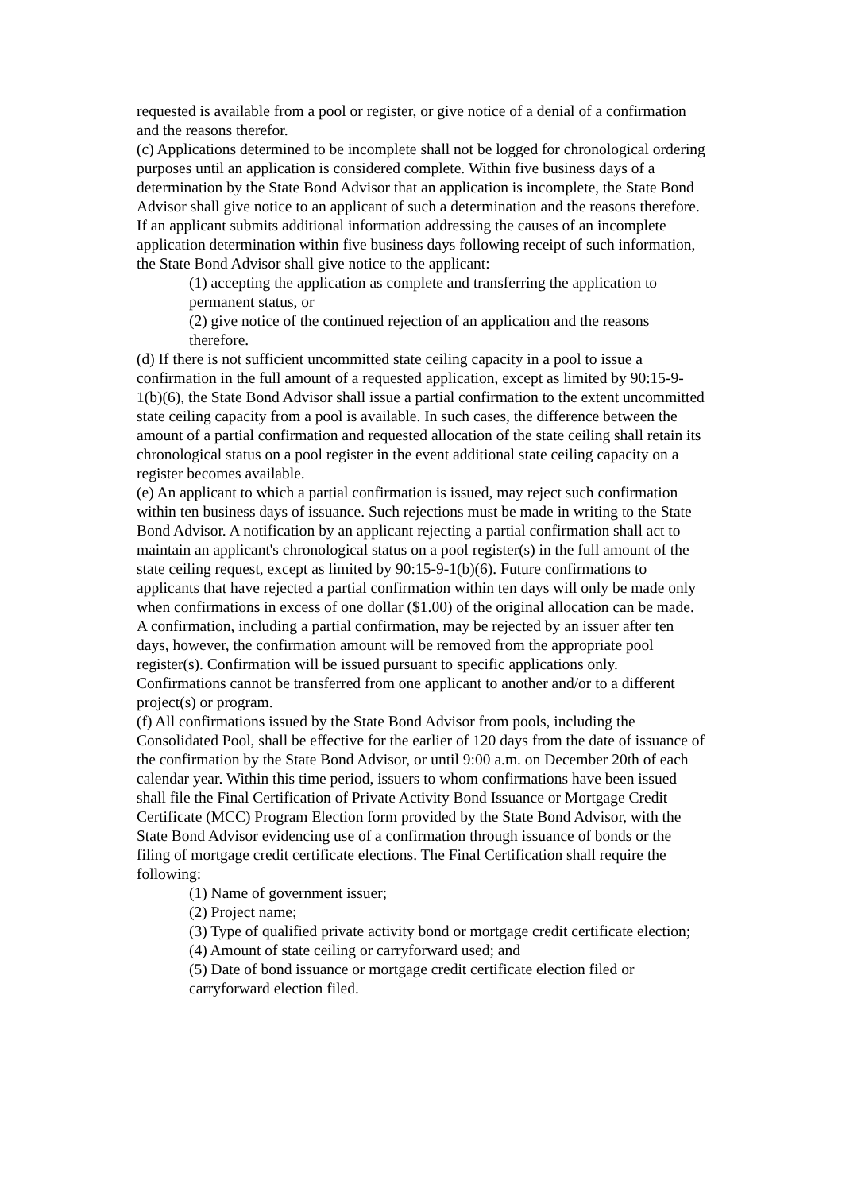requested is available from a pool or register, or give notice of a denial of a confirmation and the reasons therefor.
(c) Applications determined to be incomplete shall not be logged for chronological ordering purposes until an application is considered complete. Within five business days of a determination by the State Bond Advisor that an application is incomplete, the State Bond Advisor shall give notice to an applicant of such a determination and the reasons therefore. If an applicant submits additional information addressing the causes of an incomplete application determination within five business days following receipt of such information, the State Bond Advisor shall give notice to the applicant:
(1) accepting the application as complete and transferring the application to permanent status, or
(2) give notice of the continued rejection of an application and the reasons therefore.
(d) If there is not sufficient uncommitted state ceiling capacity in a pool to issue a confirmation in the full amount of a requested application, except as limited by 90:15-9-1(b)(6), the State Bond Advisor shall issue a partial confirmation to the extent uncommitted state ceiling capacity from a pool is available. In such cases, the difference between the amount of a partial confirmation and requested allocation of the state ceiling shall retain its chronological status on a pool register in the event additional state ceiling capacity on a register becomes available.
(e) An applicant to which a partial confirmation is issued, may reject such confirmation within ten business days of issuance. Such rejections must be made in writing to the State Bond Advisor. A notification by an applicant rejecting a partial confirmation shall act to maintain an applicant's chronological status on a pool register(s) in the full amount of the state ceiling request, except as limited by 90:15-9-1(b)(6). Future confirmations to applicants that have rejected a partial confirmation within ten days will only be made only when confirmations in excess of one dollar ($1.00) of the original allocation can be made. A confirmation, including a partial confirmation, may be rejected by an issuer after ten days, however, the confirmation amount will be removed from the appropriate pool register(s). Confirmation will be issued pursuant to specific applications only. Confirmations cannot be transferred from one applicant to another and/or to a different project(s) or program.
(f) All confirmations issued by the State Bond Advisor from pools, including the Consolidated Pool, shall be effective for the earlier of 120 days from the date of issuance of the confirmation by the State Bond Advisor, or until 9:00 a.m. on December 20th of each calendar year. Within this time period, issuers to whom confirmations have been issued shall file the Final Certification of Private Activity Bond Issuance or Mortgage Credit Certificate (MCC) Program Election form provided by the State Bond Advisor, with the State Bond Advisor evidencing use of a confirmation through issuance of bonds or the filing of mortgage credit certificate elections. The Final Certification shall require the following:
(1) Name of government issuer;
(2) Project name;
(3) Type of qualified private activity bond or mortgage credit certificate election;
(4) Amount of state ceiling or carryforward used; and
(5) Date of bond issuance or mortgage credit certificate election filed or carryforward election filed.